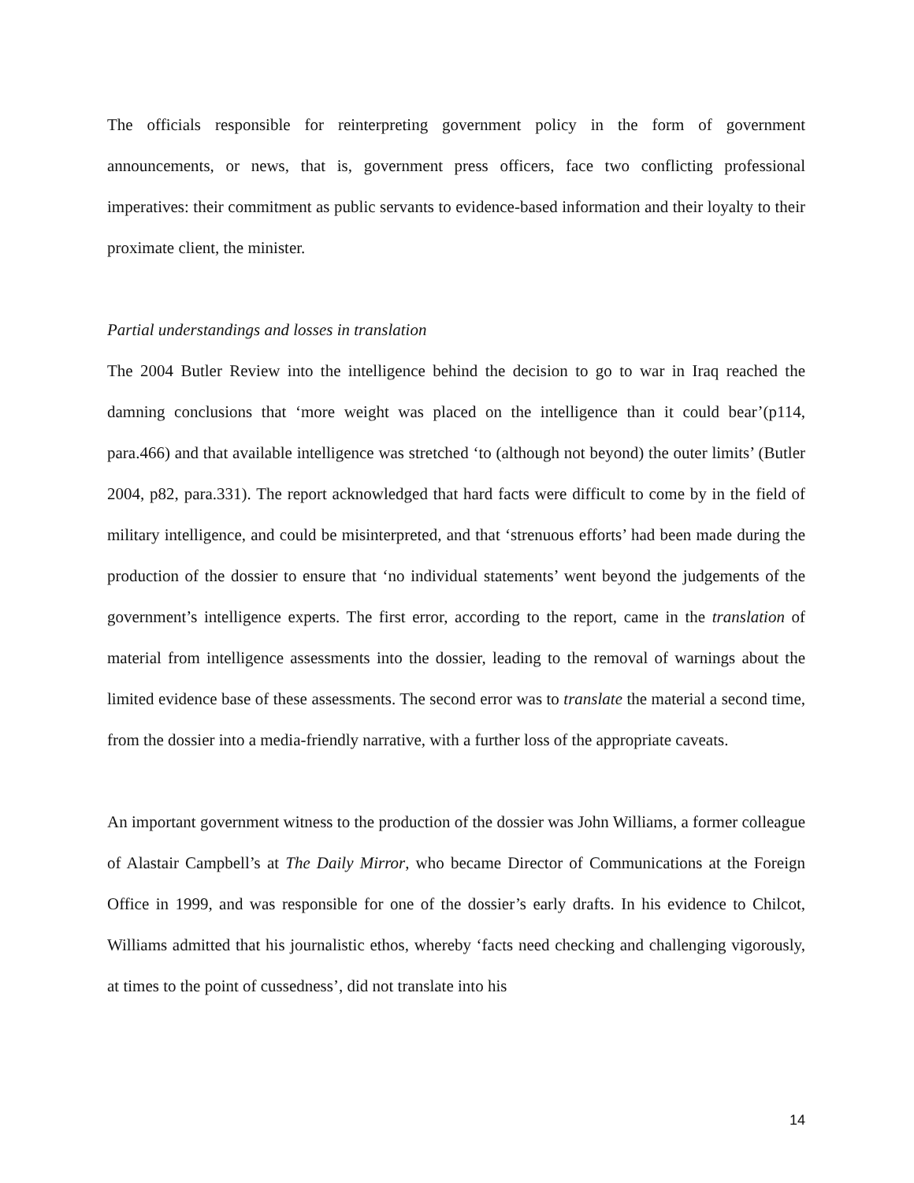The officials responsible for reinterpreting government policy in the form of government announcements, or news, that is, government press officers, face two conflicting professional imperatives: their commitment as public servants to evidence-based information and their loyalty to their proximate client, the minister.
Partial understandings and losses in translation
The 2004 Butler Review into the intelligence behind the decision to go to war in Iraq reached the damning conclusions that ‘more weight was placed on the intelligence than it could bear’(p114, para.466) and that available intelligence was stretched ‘to (although not beyond) the outer limits’ (Butler 2004, p82, para.331). The report acknowledged that hard facts were difficult to come by in the field of military intelligence, and could be misinterpreted, and that ‘strenuous efforts’ had been made during the production of the dossier to ensure that ‘no individual statements’ went beyond the judgements of the government’s intelligence experts. The first error, according to the report, came in the translation of material from intelligence assessments into the dossier, leading to the removal of warnings about the limited evidence base of these assessments. The second error was to translate the material a second time, from the dossier into a media-friendly narrative, with a further loss of the appropriate caveats.
An important government witness to the production of the dossier was John Williams, a former colleague of Alastair Campbell’s at The Daily Mirror, who became Director of Communications at the Foreign Office in 1999, and was responsible for one of the dossier’s early drafts. In his evidence to Chilcot, Williams admitted that his journalistic ethos, whereby ‘facts need checking and challenging vigorously, at times to the point of cussedness’, did not translate into his
14